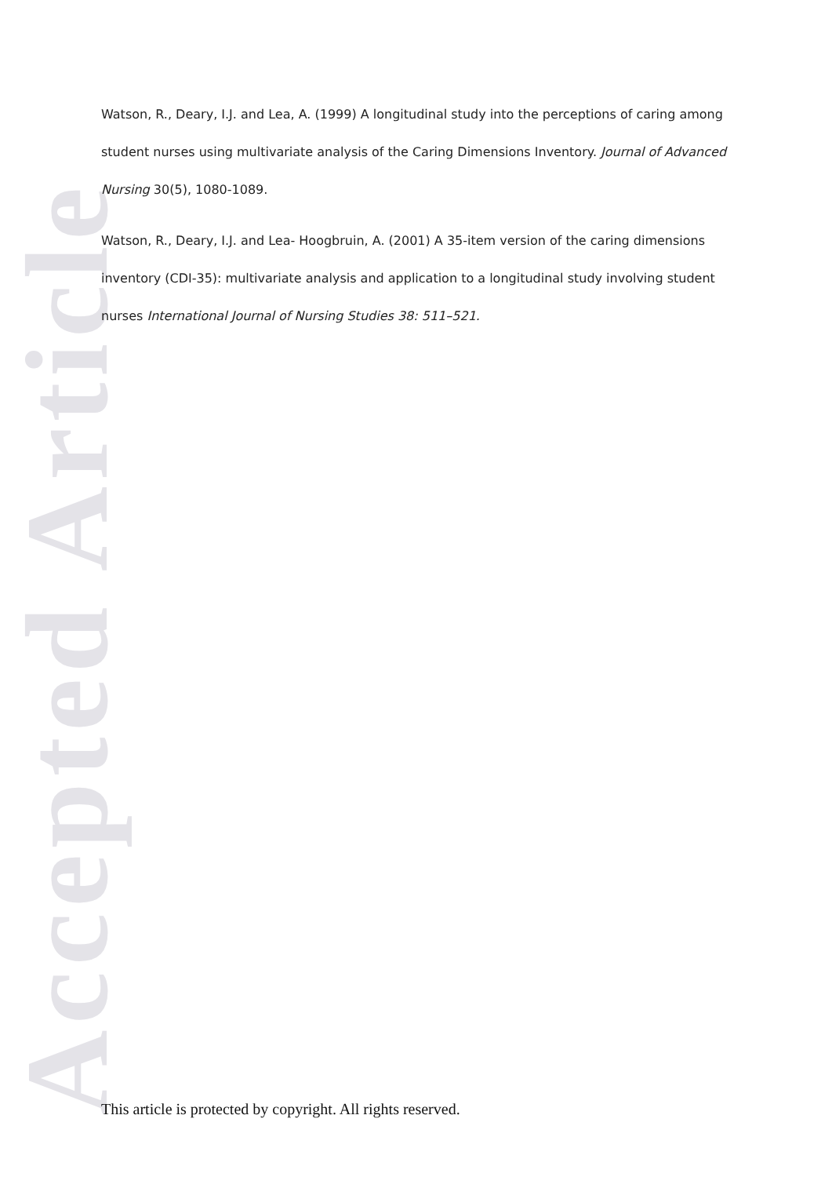Accepted Article
Watson, R., Deary, I.J. and Lea, A. (1999) A longitudinal study into the perceptions of caring among student nurses using multivariate analysis of the Caring Dimensions Inventory. Journal of Advanced Nursing 30(5), 1080-1089.
Watson, R., Deary, I.J. and Lea- Hoogbruin, A. (2001) A 35-item version of the caring dimensions inventory (CDI-35): multivariate analysis and application to a longitudinal study involving student nurses International Journal of Nursing Studies 38: 511–521.
This article is protected by copyright. All rights reserved.